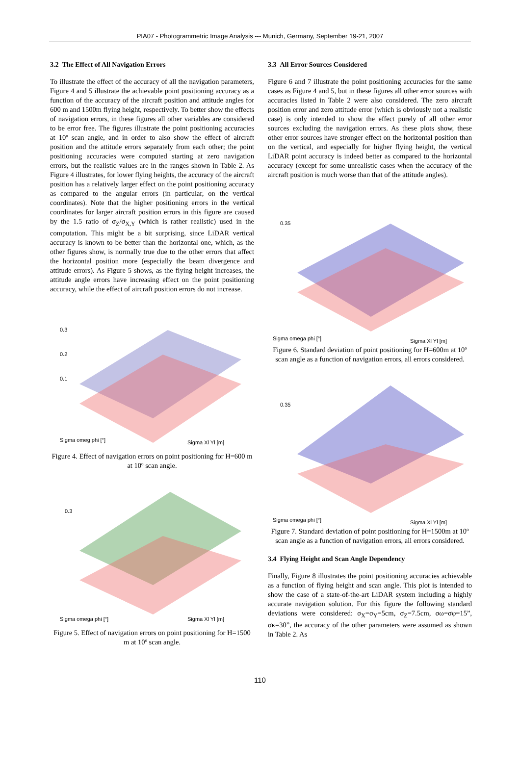PIA07 - Photogrammetric Image Analysis --- Munich, Germany, September 19-21, 2007
3.2 The Effect of All Navigation Errors
To illustrate the effect of the accuracy of all the navigation parameters, Figure 4 and 5 illustrate the achievable point positioning accuracy as a function of the accuracy of the aircraft position and attitude angles for 600 m and 1500m flying height, respectively. To better show the effects of navigation errors, in these figures all other variables are considered to be error free. The figures illustrate the point positioning accuracies at 10º scan angle, and in order to also show the effect of aircraft position and the attitude errors separately from each other; the point positioning accuracies were computed starting at zero navigation errors, but the realistic values are in the ranges shown in Table 2. As Figure 4 illustrates, for lower flying heights, the accuracy of the aircraft position has a relatively larger effect on the point positioning accuracy as compared to the angular errors (in particular, on the vertical coordinates). Note that the higher positioning errors in the vertical coordinates for larger aircraft position errors in this figure are caused by the 1.5 ratio of σ<sub>Z</sub>/σ<sub>X,Y</sub> (which is rather realistic) used in the computation. This might be a bit surprising, since LiDAR vertical accuracy is known to be better than the horizontal one, which, as the other figures show, is normally true due to the other errors that affect the horizontal position more (especially the beam divergence and attitude errors). As Figure 5 shows, as the flying height increases, the attitude angle errors have increasing effect on the point positioning accuracy, while the effect of aircraft position errors do not increase.
0.3
0.2
0.1
Sigma omeg phi [°] Sigma Xl Yl [m]
Figure 4. Effect of navigation errors on point positioning for H=600 m at 10º scan angle.
0.3
Sigma omega phi [°] Sigma Xl Yl [m]
Figure 5. Effect of navigation errors on point positioning for H=1500 m at 10º scan angle.
3.3 All Error Sources Considered
Figure 6 and 7 illustrate the point positioning accuracies for the same cases as Figure 4 and 5, but in these figures all other error sources with accuracies listed in Table 2 were also considered. The zero aircraft position error and zero attitude error (which is obviously not a realistic case) is only intended to show the effect purely of all other error sources excluding the navigation errors. As these plots show, these other error sources have stronger effect on the horizontal position than on the vertical, and especially for higher flying height, the vertical LiDAR point accuracy is indeed better as compared to the horizontal accuracy (except for some unrealistic cases when the accuracy of the aircraft position is much worse than that of the attitude angles).
0.35
Sigma omega phi [°] Sigma Xl Yl [m]
Figure 6. Standard deviation of point positioning for H=600m at 10º scan angle as a function of navigation errors, all errors considered.
0.35
Sigma omega phi [°] Sigma Xl Yl [m]
Figure 7. Standard deviation of point positioning for H=1500m at 10º scan angle as a function of navigation errors, all errors considered.
3.4 Flying Height and Scan Angle Dependency
Finally, Figure 8 illustrates the point positioning accuracies achievable as a function of flying height and scan angle. This plot is intended to show the case of a state-of-the-art LiDAR system including a highly accurate navigation solution. For this figure the following standard deviations were considered: σ<sub>X</sub>=σ<sub>Y</sub>=5cm, σ<sub>Z</sub>=7.5cm, σω=σφ=15”, σκ=30”, the accuracy of the other parameters were assumed as shown in Table 2. As
110